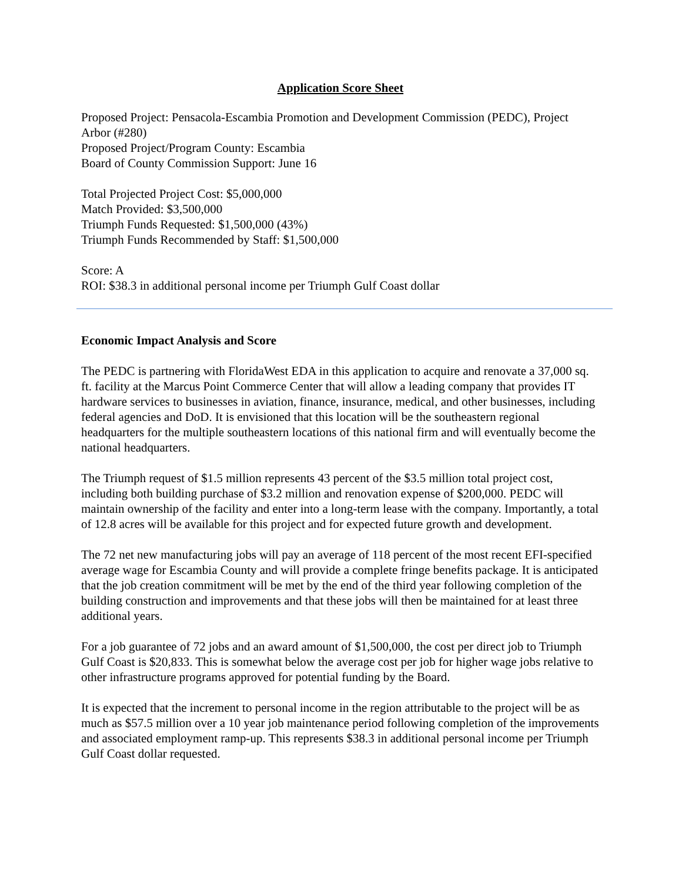Application Score Sheet
Proposed Project: Pensacola-Escambia Promotion and Development Commission (PEDC), Project Arbor (#280)
Proposed Project/Program County: Escambia
Board of County Commission Support: June 16
Total Projected Project Cost: $5,000,000
Match Provided: $3,500,000
Triumph Funds Requested: $1,500,000 (43%)
Triumph Funds Recommended by Staff: $1,500,000
Score: A
ROI: $38.3 in additional personal income per Triumph Gulf Coast dollar
Economic Impact Analysis and Score
The PEDC is partnering with FloridaWest EDA in this application to acquire and renovate a 37,000 sq. ft. facility at the Marcus Point Commerce Center that will allow a leading company that provides IT hardware services to businesses in aviation, finance, insurance, medical, and other businesses, including federal agencies and DoD. It is envisioned that this location will be the southeastern regional headquarters for the multiple southeastern locations of this national firm and will eventually become the national headquarters.
The Triumph request of $1.5 million represents 43 percent of the $3.5 million total project cost, including both building purchase of $3.2 million and renovation expense of $200,000. PEDC will maintain ownership of the facility and enter into a long-term lease with the company. Importantly, a total of 12.8 acres will be available for this project and for expected future growth and development.
The 72 net new manufacturing jobs will pay an average of 118 percent of the most recent EFI-specified average wage for Escambia County and will provide a complete fringe benefits package. It is anticipated that the job creation commitment will be met by the end of the third year following completion of the building construction and improvements and that these jobs will then be maintained for at least three additional years.
For a job guarantee of 72 jobs and an award amount of $1,500,000, the cost per direct job to Triumph Gulf Coast is $20,833. This is somewhat below the average cost per job for higher wage jobs relative to other infrastructure programs approved for potential funding by the Board.
It is expected that the increment to personal income in the region attributable to the project will be as much as $57.5 million over a 10 year job maintenance period following completion of the improvements and associated employment ramp-up. This represents $38.3 in additional personal income per Triumph Gulf Coast dollar requested.